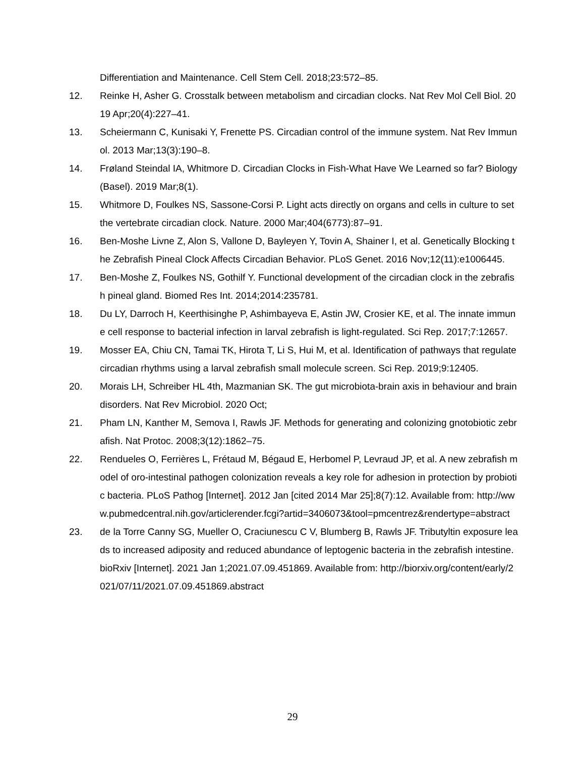Differentiation and Maintenance. Cell Stem Cell. 2018;23:572–85.
12. Reinke H, Asher G. Crosstalk between metabolism and circadian clocks. Nat Rev Mol Cell Biol. 2019 Apr;20(4):227–41.
13. Scheiermann C, Kunisaki Y, Frenette PS. Circadian control of the immune system. Nat Rev Immunol. 2013 Mar;13(3):190–8.
14. Frøland Steindal IA, Whitmore D. Circadian Clocks in Fish-What Have We Learned so far? Biology (Basel). 2019 Mar;8(1).
15. Whitmore D, Foulkes NS, Sassone-Corsi P. Light acts directly on organs and cells in culture to set the vertebrate circadian clock. Nature. 2000 Mar;404(6773):87–91.
16. Ben-Moshe Livne Z, Alon S, Vallone D, Bayleyen Y, Tovin A, Shainer I, et al. Genetically Blocking the Zebrafish Pineal Clock Affects Circadian Behavior. PLoS Genet. 2016 Nov;12(11):e1006445.
17. Ben-Moshe Z, Foulkes NS, Gothilf Y. Functional development of the circadian clock in the zebrafish pineal gland. Biomed Res Int. 2014;2014:235781.
18. Du LY, Darroch H, Keerthisinghe P, Ashimbayeva E, Astin JW, Crosier KE, et al. The innate immune cell response to bacterial infection in larval zebrafish is light-regulated. Sci Rep. 2017;7:12657.
19. Mosser EA, Chiu CN, Tamai TK, Hirota T, Li S, Hui M, et al. Identification of pathways that regulate circadian rhythms using a larval zebrafish small molecule screen. Sci Rep. 2019;9:12405.
20. Morais LH, Schreiber HL 4th, Mazmanian SK. The gut microbiota-brain axis in behaviour and brain disorders. Nat Rev Microbiol. 2020 Oct;
21. Pham LN, Kanther M, Semova I, Rawls JF. Methods for generating and colonizing gnotobiotic zebrafish. Nat Protoc. 2008;3(12):1862–75.
22. Rendueles O, Ferrières L, Frétaud M, Bégaud E, Herbomel P, Levraud JP, et al. A new zebrafish model of oro-intestinal pathogen colonization reveals a key role for adhesion in protection by probiotic bacteria. PLoS Pathog [Internet]. 2012 Jan [cited 2014 Mar 25];8(7):12. Available from: http://www.pubmedcentral.nih.gov/articlerender.fcgi?artid=3406073&tool=pmcentrez&rendertype=abstract
23. de la Torre Canny SG, Mueller O, Craciunescu C V, Blumberg B, Rawls JF. Tributyltin exposure leads to increased adiposity and reduced abundance of leptogenic bacteria in the zebrafish intestine. bioRxiv [Internet]. 2021 Jan 1;2021.07.09.451869. Available from: http://biorxiv.org/content/early/2021/07/11/2021.07.09.451869.abstract
29